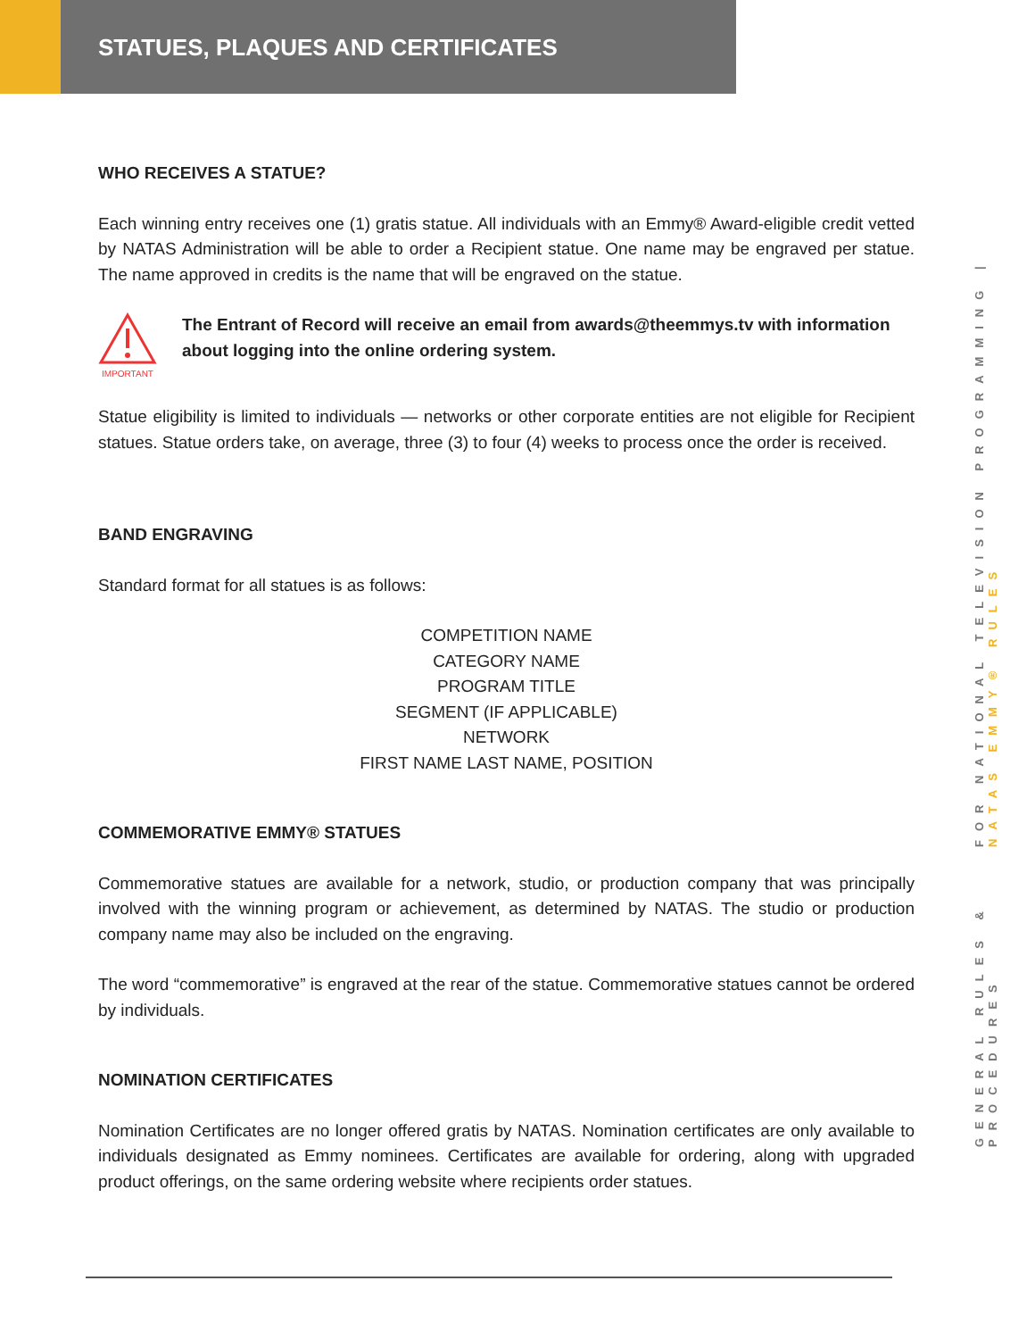STATUES, PLAQUES AND CERTIFICATES
WHO RECEIVES A STATUE?
Each winning entry receives one (1) gratis statue. All individuals with an Emmy® Award-eligible credit vetted by NATAS Administration will be able to order a Recipient statue. One name may be engraved per statue. The name approved in credits is the name that will be engraved on the statue.
IMPORTANT
The Entrant of Record will receive an email from awards@theemmys.tv with information about logging into the online ordering system.
Statue eligibility is limited to individuals — networks or other corporate entities are not eligible for Recipient statues. Statue orders take, on average, three (3) to four (4) weeks to process once the order is received.
BAND ENGRAVING
Standard format for all statues is as follows:
COMPETITION NAME
CATEGORY NAME
PROGRAM TITLE
SEGMENT (IF APPLICABLE)
NETWORK
FIRST NAME LAST NAME, POSITION
COMMEMORATIVE EMMY® STATUES
Commemorative statues are available for a network, studio, or production company that was principally involved with the winning program or achievement, as determined by NATAS. The studio or production company name may also be included on the engraving.
The word “commemorative” is engraved at the rear of the statue. Commemorative statues cannot be ordered by individuals.
NOMINATION CERTIFICATES
Nomination Certificates are no longer offered gratis by NATAS. Nomination certificates are only available to individuals designated as Emmy nominees. Certificates are available for ordering, along with upgraded product offerings, on the same ordering website where recipients order statues.
GENERAL RULES & PROCEDURES
FOR NATIONAL TELEVISION PROGRAMMING | NATAS EMMY® RULES